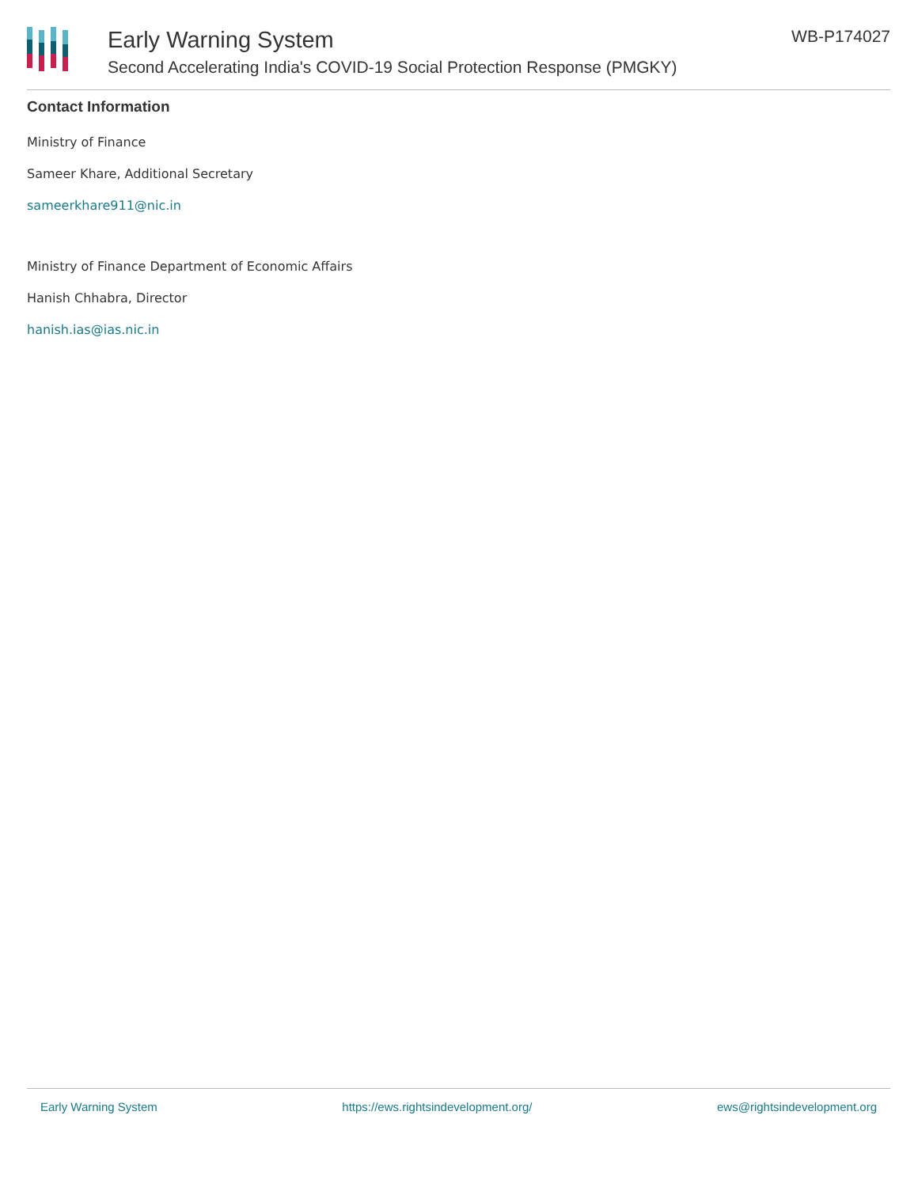Early Warning System
Second Accelerating India's COVID-19 Social Protection Response (PMGKY)
WB-P174027
Contact Information
Ministry of Finance
Sameer Khare, Additional Secretary
sameerkhare911@nic.in
Ministry of Finance Department of Economic Affairs
Hanish Chhabra, Director
hanish.ias@ias.nic.in
Early Warning System https://ews.rightsindevelopment.org/ ews@rightsindevelopment.org